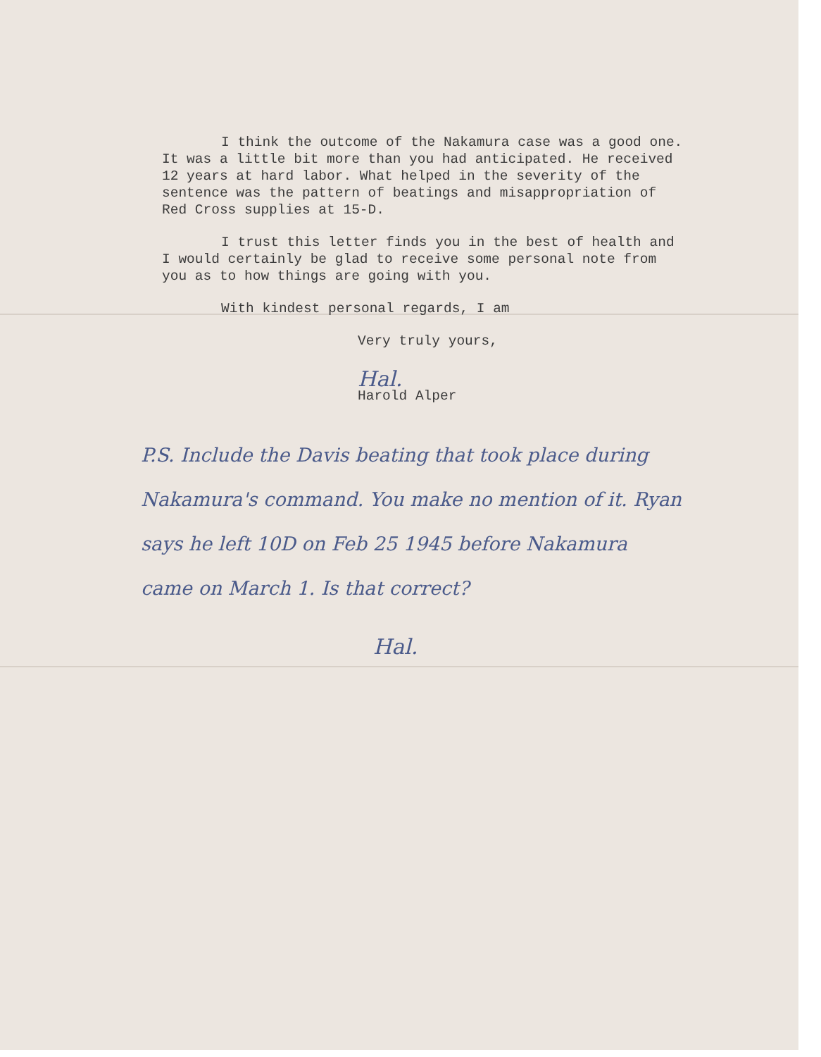I think the outcome of the Nakamura case was a good one. It was a little bit more than you had anticipated. He received 12 years at hard labor. What helped in the severity of the sentence was the pattern of beatings and misappropriation of Red Cross supplies at 15-D.
I trust this letter finds you in the best of health and I would certainly be glad to receive some personal note from you as to how things are going with you.
With kindest personal regards, I am
Very truly yours,
Hal.
Harold Alper
P.S. Include the Davis beating that took place during Nakamura's command. You make no mention of it. Ryan says he left 10D on Feb 25 1945 before Nakamura came on March 1. Is that correct?
Hal.